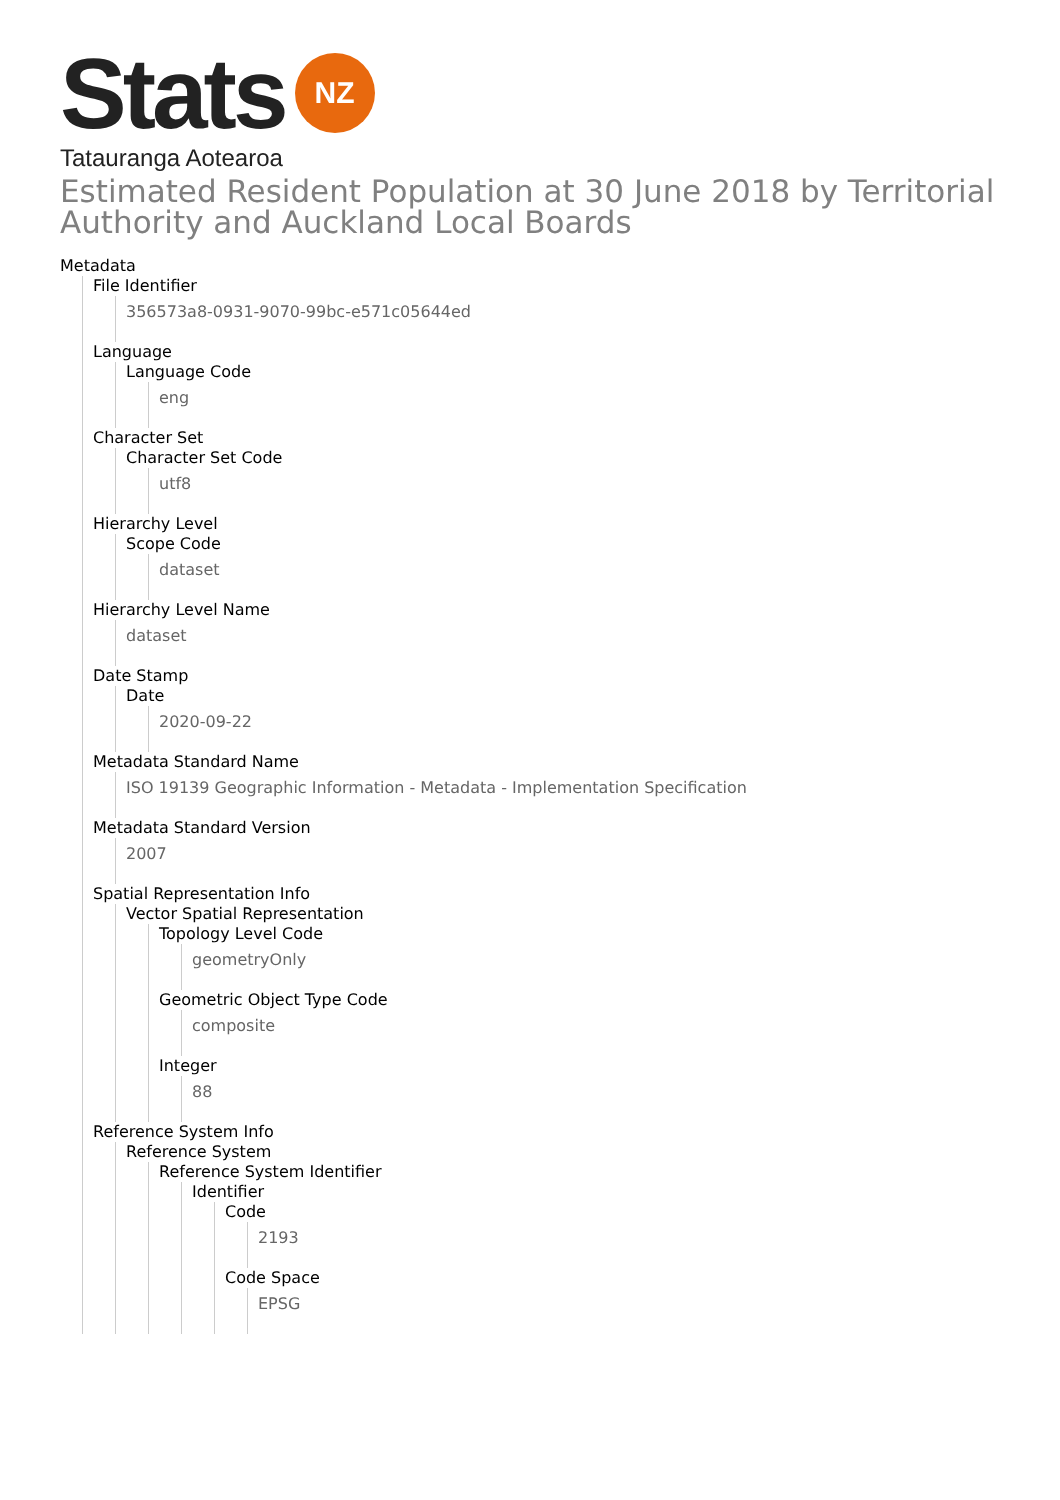Stats NZ
Tatauranga Aotearoa
Estimated Resident Population at 30 June 2018 by Territorial Authority and Auckland Local Boards
Metadata
File Identifier
356573a8-0931-9070-99bc-e571c05644ed
Language
Language Code
eng
Character Set
Character Set Code
utf8
Hierarchy Level
Scope Code
dataset
Hierarchy Level Name
dataset
Date Stamp
Date
2020-09-22
Metadata Standard Name
ISO 19139 Geographic Information - Metadata - Implementation Specification
Metadata Standard Version
2007
Spatial Representation Info
Vector Spatial Representation
Topology Level Code
geometryOnly
Geometric Object Type Code
composite
Integer
88
Reference System Info
Reference System
Reference System Identifier
Identifier
Code
2193
Code Space
EPSG